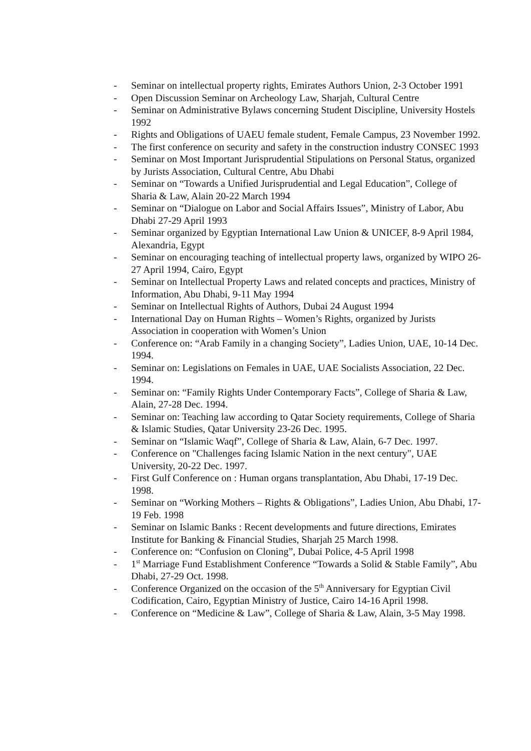- Seminar on intellectual property rights, Emirates Authors Union, 2-3 October 1991
- Open Discussion Seminar on Archeology Law, Sharjah, Cultural Centre
- Seminar on Administrative Bylaws concerning Student Discipline, University Hostels 1992
- Rights and Obligations of UAEU female student, Female Campus, 23 November 1992.
- The first conference on security and safety in the construction industry CONSEC 1993
- Seminar on Most Important Jurisprudential Stipulations on Personal Status, organized by Jurists Association, Cultural Centre, Abu Dhabi
- Seminar on “Towards a Unified Jurisprudential and Legal Education”, College of Sharia & Law, Alain 20-22 March 1994
- Seminar on “Dialogue on Labor and Social Affairs Issues”, Ministry of Labor, Abu Dhabi 27-29 April 1993
- Seminar organized by Egyptian International Law Union & UNICEF, 8-9 April 1984, Alexandria, Egypt
- Seminar on encouraging teaching of intellectual property laws, organized by WIPO 26-27 April 1994, Cairo, Egypt
- Seminar on Intellectual Property Laws and related concepts and practices, Ministry of Information, Abu Dhabi, 9-11 May 1994
- Seminar on Intellectual Rights of Authors, Dubai 24 August 1994
- International Day on Human Rights – Women’s Rights, organized by Jurists Association in cooperation with Women’s Union
- Conference on: “Arab Family in a changing Society”, Ladies Union, UAE, 10-14 Dec. 1994.
- Seminar on: Legislations on Females in UAE, UAE Socialists Association, 22 Dec. 1994.
- Seminar on: “Family Rights Under Contemporary Facts”, College of Sharia & Law, Alain, 27-28 Dec. 1994.
- Seminar on: Teaching law according to Qatar Society requirements, College of Sharia & Islamic Studies, Qatar University 23-26 Dec. 1995.
- Seminar on “Islamic Waqf”, College of Sharia & Law, Alain, 6-7 Dec. 1997.
- Conference on "Challenges facing Islamic Nation in the next century", UAE University, 20-22 Dec. 1997.
- First Gulf Conference on : Human organs transplantation, Abu Dhabi, 17-19 Dec. 1998.
- Seminar on “Working Mothers – Rights & Obligations”, Ladies Union, Abu Dhabi, 17-19 Feb. 1998
- Seminar on Islamic Banks : Recent developments and future directions, Emirates Institute for Banking & Financial Studies, Sharjah 25 March 1998.
- Conference on: “Confusion on Cloning”, Dubai Police, 4-5 April 1998
- 1<sup>st</sup> Marriage Fund Establishment Conference “Towards a Solid & Stable Family”, Abu Dhabi, 27-29 Oct. 1998.
- Conference Organized on the occasion of the 5<sup>th</sup> Anniversary for Egyptian Civil Codification, Cairo, Egyptian Ministry of Justice, Cairo 14-16 April 1998.
- Conference on “Medicine & Law”, College of Sharia & Law, Alain, 3-5 May 1998.